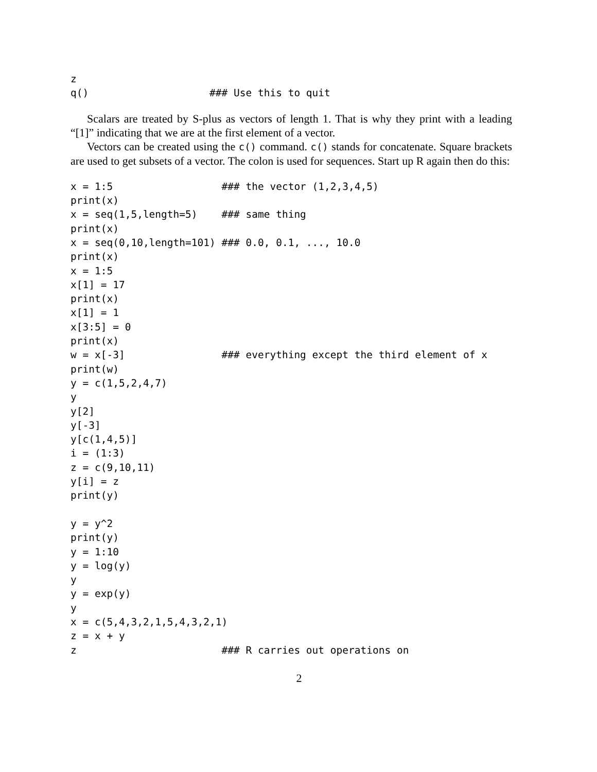z
q()                    ### Use this to quit
Scalars are treated by S-plus as vectors of length 1. That is why they print with a leading “[1]” indicating that we are at the first element of a vector.
Vectors can be created using the c() command. c() stands for concatenate. Square brackets are used to get subsets of a vector. The colon is used for sequences. Start up R again then do this:
x = 1:5                  ### the vector (1,2,3,4,5)
print(x)
x = seq(1,5,length=5)    ### same thing
print(x)
x = seq(0,10,length=101) ### 0.0, 0.1, ..., 10.0
print(x)
x = 1:5
x[1] = 17
print(x)
x[1] = 1
x[3:5] = 0
print(x)
w = x[-3]                ### everything except the third element of x
print(w)
y = c(1,5,2,4,7)
y
y[2]
y[-3]
y[c(1,4,5)]
i = (1:3)
z = c(9,10,11)
y[i] = z
print(y)

y = y^2
print(y)
y = 1:10
y = log(y)
y
y = exp(y)
y
x = c(5,4,3,2,1,5,4,3,2,1)
z = x + y
z                        ### R carries out operations on
2